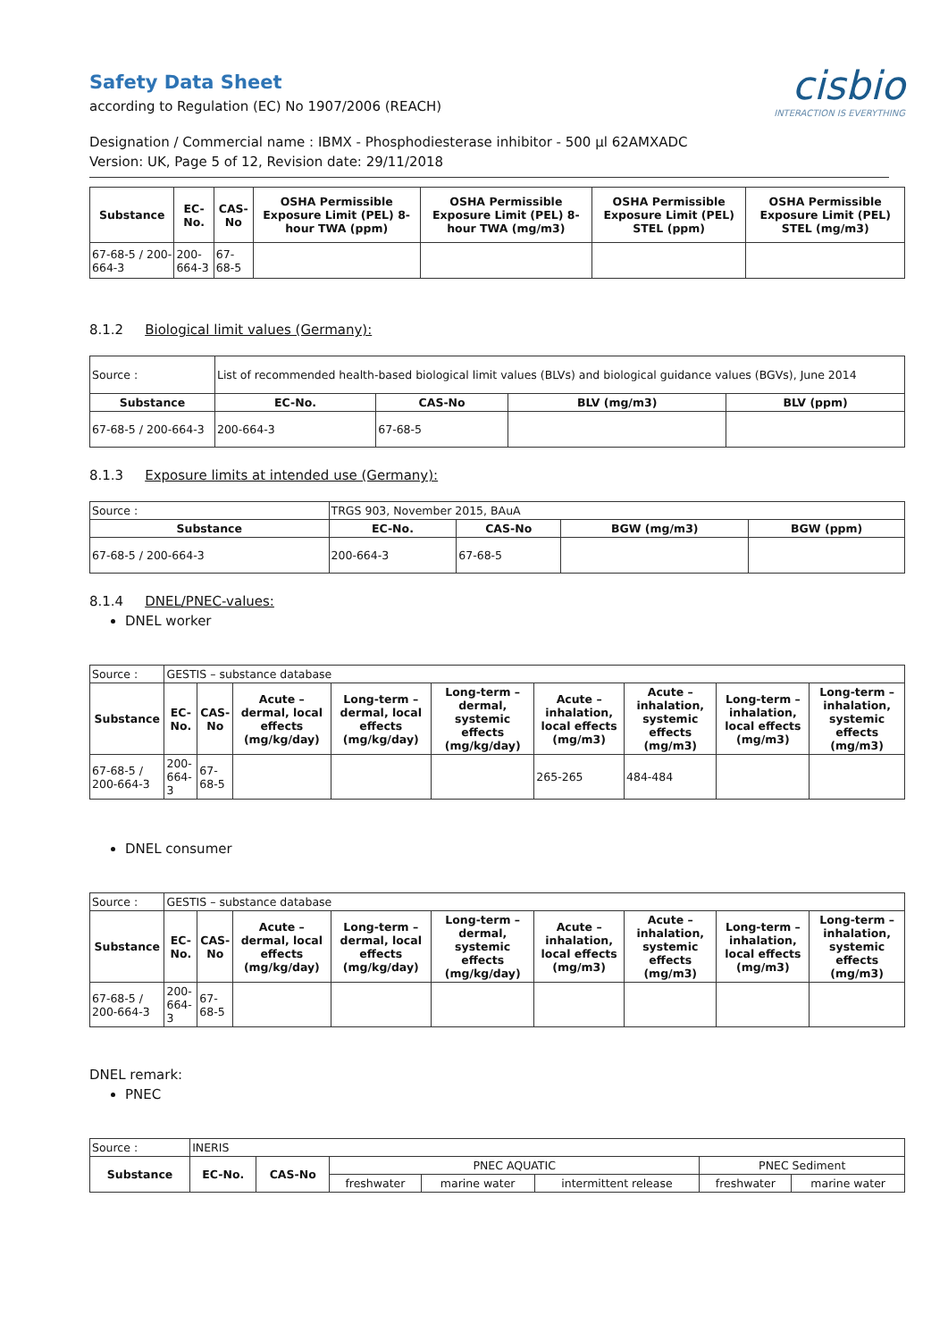cisbio
INTERACTION IS EVERYTHING
Safety Data Sheet
according to Regulation (EC) No 1907/2006 (REACH)
Designation / Commercial name : IBMX - Phosphodiesterase inhibitor - 500 µl 62AMXADC
Version: UK, Page 5 of 12, Revision date: 29/11/2018
| Substance | EC-No. | CAS-No | OSHA Permissible Exposure Limit (PEL) 8-hour TWA (ppm) | OSHA Permissible Exposure Limit (PEL) 8-hour TWA (mg/m3) | OSHA Permissible Exposure Limit (PEL) STEL (ppm) | OSHA Permissible Exposure Limit (PEL) STEL (mg/m3) |
| --- | --- | --- | --- | --- | --- | --- |
| 67-68-5 / 200-664-3 | 200-664-3 | 67-68-5 | | | | |
8.1.2 Biological limit values (Germany):
| Source : | List of recommended health-based biological limit values (BLVs) and biological guidance values (BGVs), June 2014 | | | |
| Substance | EC-No. | CAS-No | BLV (mg/m3) | BLV (ppm) |
| 67-68-5 / 200-664-3 | 200-664-3 | 67-68-5 | | |
8.1.3 Exposure limits at intended use (Germany):
| Source : | TRGS 903, November 2015, BAuA | | | |
| Substance | EC-No. | CAS-No | BGW (mg/m3) | BGW (ppm) |
| 67-68-5 / 200-664-3 | 200-664-3 | 67-68-5 | | |
8.1.4 DNEL/PNEC-values:
DNEL worker
| Source : | GESTIS – substance database | | | | | | | | |
| Substance | EC-No. | CAS-No | Acute – dermal, local effects (mg/kg/day) | Long-term – dermal, local effects (mg/kg/day) | Long-term – dermal, systemic effects (mg/kg/day) | Acute – inhalation, local effects (mg/m3) | Acute – inhalation, systemic effects (mg/m3) | Long-term – inhalation, local effects (mg/m3) | Long-term – inhalation, systemic effects (mg/m3) |
| 67-68-5 / 200-664-3 | 200-664-3 | 67-68-5 | | | | 265-265 | 484-484 | | |
DNEL consumer
| Source : | GESTIS – substance database | | | | | | | | |
| Substance | EC-No. | CAS-No | Acute – dermal, local effects (mg/kg/day) | Long-term – dermal, local effects (mg/kg/day) | Long-term – dermal, systemic effects (mg/kg/day) | Acute – inhalation, local effects (mg/m3) | Acute – inhalation, systemic effects (mg/m3) | Long-term – inhalation, local effects (mg/m3) | Long-term – inhalation, systemic effects (mg/m3) |
| 67-68-5 / 200-664-3 | 200-664-3 | 67-68-5 | | | | | | | |
DNEL remark:
PNEC
| Source : | INERIS | | | | | | |
| Substance | EC-No. | CAS-No | PNEC AQUATIC | | | PNEC Sediment | |
| | | | freshwater | marine water | intermittent release | freshwater | marine water |